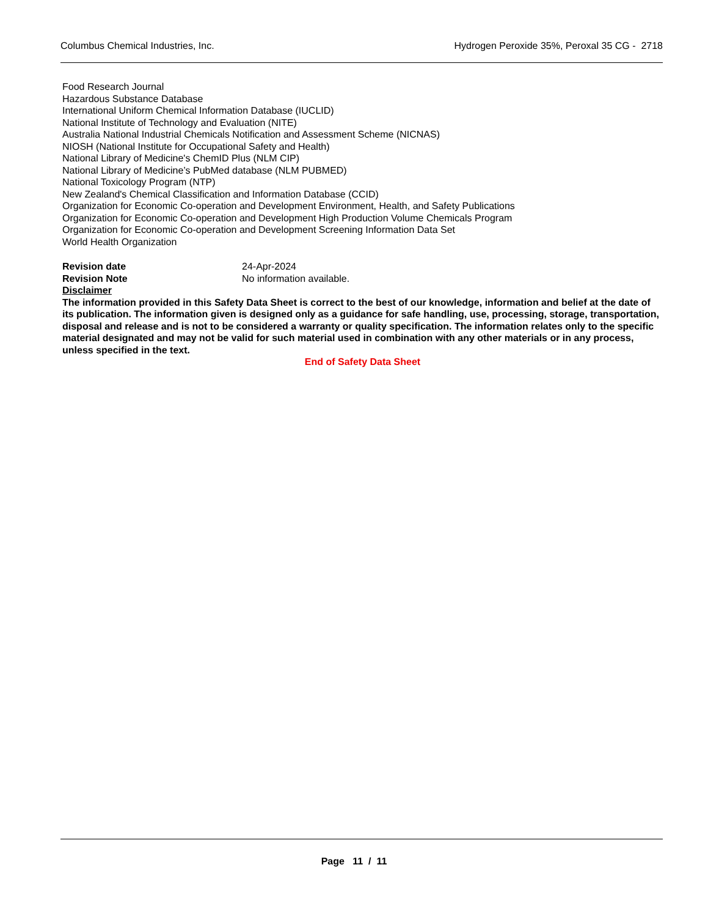Columbus Chemical Industries, Inc. Hydrogen Peroxide 35%, Peroxal 35 CG - 2718
Food Research Journal
Hazardous Substance Database
International Uniform Chemical Information Database (IUCLID)
National Institute of Technology and Evaluation (NITE)
Australia National Industrial Chemicals Notification and Assessment Scheme (NICNAS)
NIOSH (National Institute for Occupational Safety and Health)
National Library of Medicine's ChemID Plus (NLM CIP)
National Library of Medicine’s PubMed database (NLM PUBMED)
National Toxicology Program (NTP)
New Zealand's Chemical Classification and Information Database (CCID)
Organization for Economic Co-operation and Development Environment, Health, and Safety Publications
Organization for Economic Co-operation and Development High Production Volume Chemicals Program
Organization for Economic Co-operation and Development Screening Information Data Set
World Health Organization
Revision date 24-Apr-2024
Revision Note No information available.
Disclaimer
The information provided in this Safety Data Sheet is correct to the best of our knowledge, information and belief at the date of its publication. The information given is designed only as a guidance for safe handling, use, processing, storage, transportation, disposal and release and is not to be considered a warranty or quality specification. The information relates only to the specific material designated and may not be valid for such material used in combination with any other materials or in any process, unless specified in the text.
End of Safety Data Sheet
Page 11 / 11